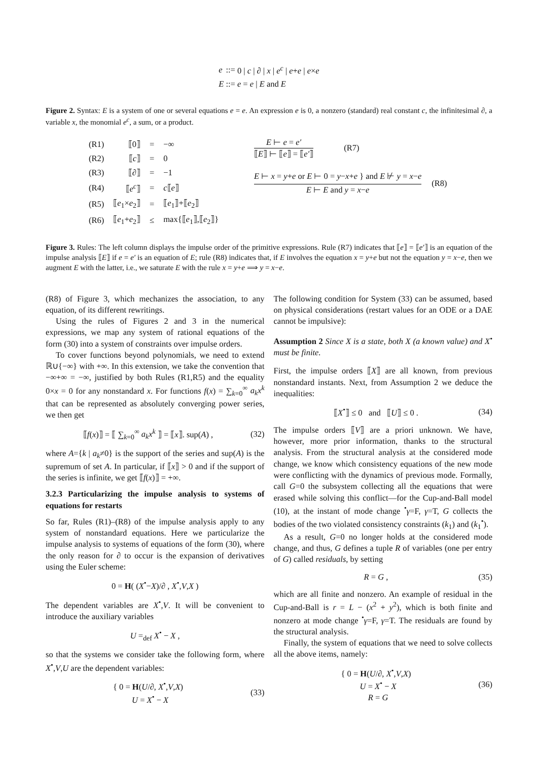| e | ::= | 0 / c / ∂ / x / e<sup>c</sup> / e + e / e × e |
| E | ::= | e = e / E and E |
Figure 2. Syntax: E is a system of one or several equations e = e. An expression e is 0, a nonzero (standard) real constant c, the infinitesimal ∂, a variable x, the monomial e<sup>c</sup>, a sum, or a product.
| (R1) | ⟦0⟧ | = | −∞ |
| (R2) | ⟦ c ⟧ | = | 0 |
| (R3) | ⟦∂⟧ | = | −1 |
| (R4) | ⟦ e<sup>c</sup> ⟧ | = | c ⟦ e ⟧ |
| (R5) | ⟦ e<sub>1</sub>× e<sub>2</sub>⟧ | = | ⟦ e<sub>1</sub>⟧+⟦ e<sub>2</sub>⟧ |
| (R6) | ⟦ e<sub>1</sub>+ e<sub>2</sub>⟧ | ≤ | max{⟦ e<sub>1</sub>⟧,⟦ e<sub>2</sub>⟧} |
E ⊢ e = e′
⟦E⟧ ⊢ ⟦e⟧ = ⟦e′⟧
(R7)
E ⊢ x = y+e or E ⊢ 0 = y−x+e } and E ⊬ y = x−e
E ⊢ E and y = x−e
(R8)
Figure 3. Rules: The left column displays the impulse order of the primitive expressions. Rule (R7) indicates that ⟦e⟧ = ⟦e′⟧ is an equation of the impulse analysis ⟦E⟧ if e = e′ is an equation of E; rule (R8) indicates that, if E involves the equation x = y+e but not the equation y = x−e, then we augment E with the latter, i.e., we saturate E with the rule x = y+e ⟹ y = x−e.
(R8) of Figure 3, which mechanizes the association, to any equation, of its different rewritings.
Using the rules of Figures 2 and 3 in the numerical expressions, we map any system of rational equations of the form (30) into a system of constraints over impulse orders.
To cover functions beyond polynomials, we need to extend ℝ∪{−∞} with +∞. In this extension, we take the convention that −∞+∞ = −∞, justified by both Rules (R1,R5) and the equality 0×x = 0 for any nonstandard x. For functions f(x) = ∑<sub>k=0</sub><sup>∞</sup> a<sub>k</sub>x<sup>k</sup> that can be represented as absolutely converging power series, we then get
⟦f(x)⟧ = ⟦ ∑<sub>k=0</sub><sup>∞</sup> a<sub>k</sub>x<sup>k</sup> ⟧ = ⟦x⟧. sup(A) , (32)
where A={k | a<sub>k</sub>≠0} is the support of the series and sup(A) is the supremum of set A. In particular, if ⟦x⟧ > 0 and if the support of the series is infinite, we get ⟦f(x)⟧ = +∞.
3.2.3 Particularizing the impulse analysis to systems of equations for restarts
So far, Rules (R1)–(R8) of the impulse analysis apply to any system of nonstandard equations. Here we particularize the impulse analysis to systems of equations of the form (30), where the only reason for ∂ to occur is the expansion of derivatives using the Euler scheme:
0 = H( (X<sup>•</sup>−X)/∂ , X<sup>•</sup>,V,X )
The dependent variables are X<sup>•</sup>,V. It will be convenient to introduce the auxiliary variables
U =<sub>def</sub> X<sup>•</sup> − X ,
so that the systems we consider take the following form, where X<sup>•</sup>,V,U are the dependent variables:
{ 0 = H(U/∂, X<sup>•</sup>,V,X)
U = X<sup>•</sup> − X (33)
The following condition for System (33) can be assumed, based on physical considerations (restart values for an ODE or a DAE cannot be impulsive):
Assumption 2 Since X is a state, both X (a known value) and X<sup>•</sup> must be finite.
First, the impulse orders ⟦X⟧ are all known, from previous nonstandard instants. Next, from Assumption 2 we deduce the inequalities:
⟦X<sup>•</sup>⟧ ≤ 0 and ⟦U⟧ ≤ 0 . (34)
The impulse orders ⟦V⟧ are a priori unknown. We have, however, more prior information, thanks to the structural analysis. From the structural analysis at the considered mode change, we know which consistency equations of the new mode were conflicting with the dynamics of previous mode. Formally, call G=0 the subsystem collecting all the equations that were erased while solving this conflict—for the Cup-and-Ball model (10), at the instant of mode change <sup>•</sup>γ=F, γ=T, G collects the bodies of the two violated consistency constraints (k<sub>1</sub>) and (k<sub>1</sub><sup>•</sup>).
As a result, G=0 no longer holds at the considered mode change, and thus, G defines a tuple R of variables (one per entry of G) called residuals, by setting
R = G , (35)
which are all finite and nonzero. An example of residual in the Cup-and-Ball is r = L − (x<sup>2</sup> + y<sup>2</sup>), which is both finite and nonzero at mode change <sup>•</sup>γ=F, γ=T. The residuals are found by the structural analysis.
Finally, the system of equations that we need to solve collects all the above items, namely:
{ 0 = H(U/∂, X<sup>•</sup>,V,X)
U = X<sup>•</sup> − X
R = G (36)